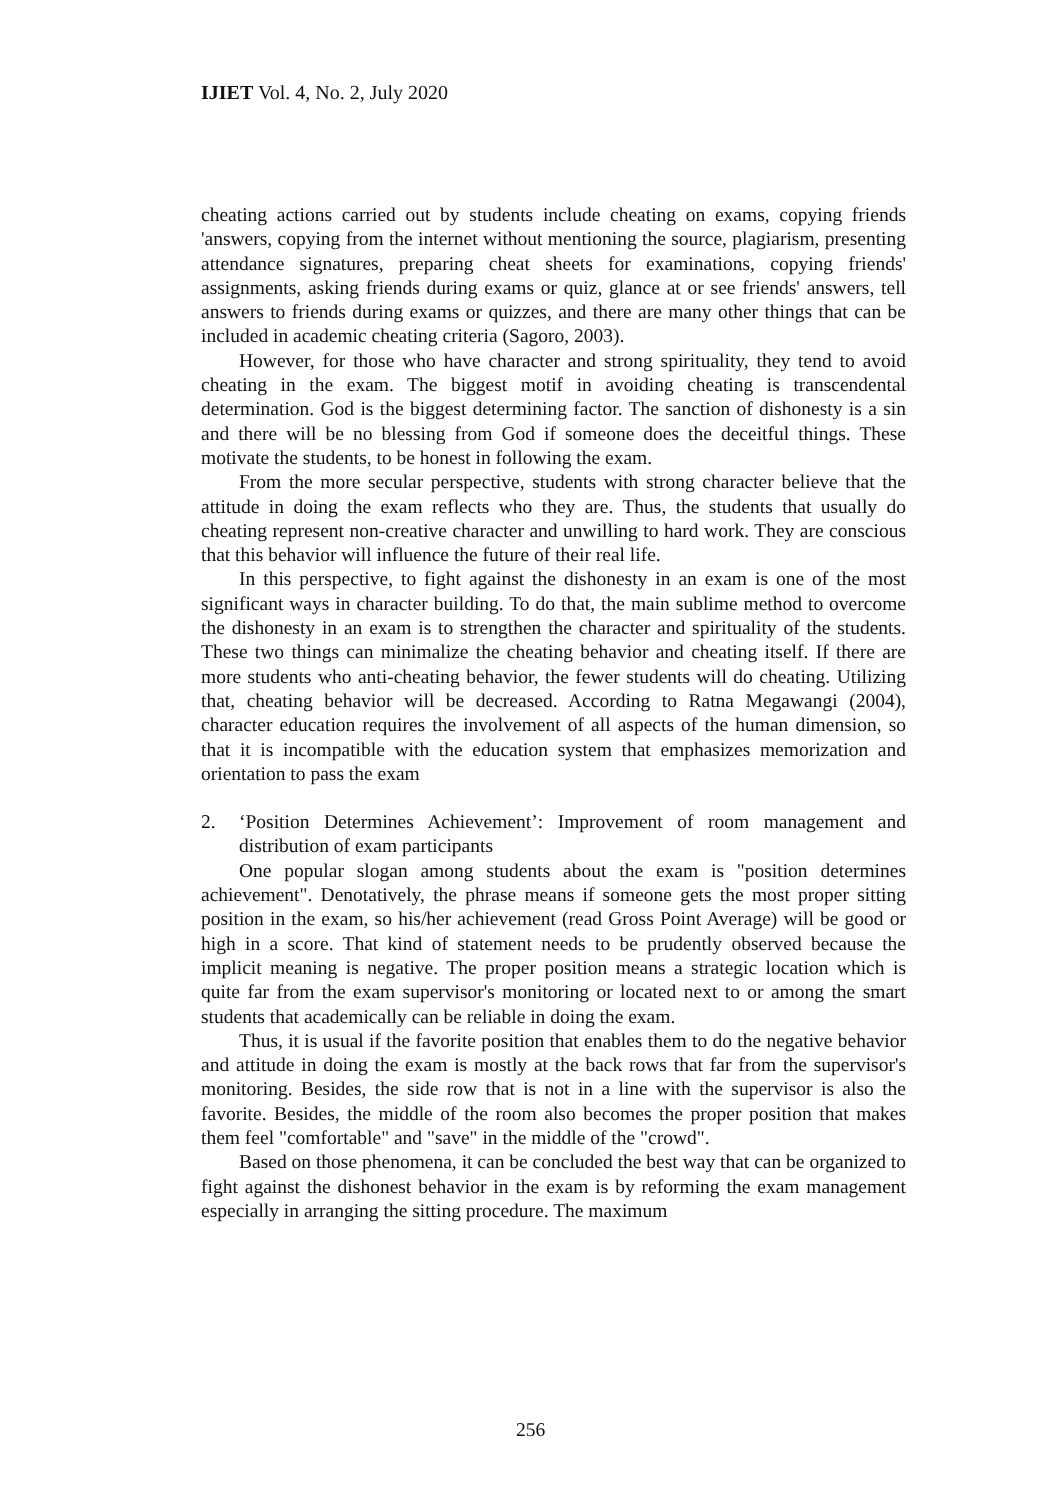IJIET Vol. 4, No. 2, July 2020
cheating actions carried out by students include cheating on exams, copying friends 'answers, copying from the internet without mentioning the source, plagiarism, presenting attendance signatures, preparing cheat sheets for examinations, copying friends' assignments, asking friends during exams or quiz, glance at or see friends' answers, tell answers to friends during exams or quizzes, and there are many other things that can be included in academic cheating criteria (Sagoro, 2003).
However, for those who have character and strong spirituality, they tend to avoid cheating in the exam. The biggest motif in avoiding cheating is transcendental determination. God is the biggest determining factor. The sanction of dishonesty is a sin and there will be no blessing from God if someone does the deceitful things. These motivate the students, to be honest in following the exam.
From the more secular perspective, students with strong character believe that the attitude in doing the exam reflects who they are. Thus, the students that usually do cheating represent non-creative character and unwilling to hard work. They are conscious that this behavior will influence the future of their real life.
In this perspective, to fight against the dishonesty in an exam is one of the most significant ways in character building. To do that, the main sublime method to overcome the dishonesty in an exam is to strengthen the character and spirituality of the students. These two things can minimalize the cheating behavior and cheating itself. If there are more students who anti-cheating behavior, the fewer students will do cheating. Utilizing that, cheating behavior will be decreased. According to Ratna Megawangi (2004), character education requires the involvement of all aspects of the human dimension, so that it is incompatible with the education system that emphasizes memorization and orientation to pass the exam
2. ‘Position Determines Achievement’: Improvement of room management and distribution of exam participants
One popular slogan among students about the exam is "position determines achievement". Denotatively, the phrase means if someone gets the most proper sitting position in the exam, so his/her achievement (read Gross Point Average) will be good or high in a score. That kind of statement needs to be prudently observed because the implicit meaning is negative. The proper position means a strategic location which is quite far from the exam supervisor's monitoring or located next to or among the smart students that academically can be reliable in doing the exam.
Thus, it is usual if the favorite position that enables them to do the negative behavior and attitude in doing the exam is mostly at the back rows that far from the supervisor's monitoring. Besides, the side row that is not in a line with the supervisor is also the favorite. Besides, the middle of the room also becomes the proper position that makes them feel "comfortable" and "save" in the middle of the "crowd".
Based on those phenomena, it can be concluded the best way that can be organized to fight against the dishonest behavior in the exam is by reforming the exam management especially in arranging the sitting procedure. The maximum
256